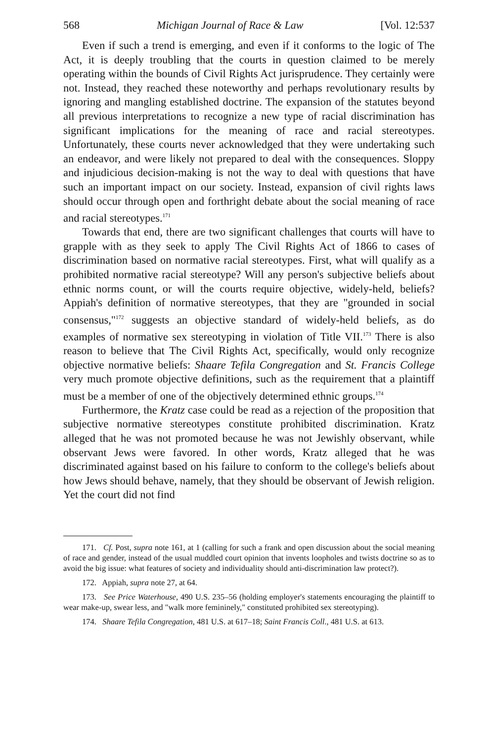568 Michigan Journal of Race & Law [Vol. 12:537
Even if such a trend is emerging, and even if it conforms to the logic of The Act, it is deeply troubling that the courts in question claimed to be merely operating within the bounds of Civil Rights Act jurisprudence. They certainly were not. Instead, they reached these noteworthy and perhaps revolutionary results by ignoring and mangling established doctrine. The expansion of the statutes beyond all previous interpretations to recognize a new type of racial discrimination has significant implications for the meaning of race and racial stereotypes. Unfortunately, these courts never acknowledged that they were undertaking such an endeavor, and were likely not prepared to deal with the consequences. Sloppy and injudicious decision-making is not the way to deal with questions that have such an important impact on our society. Instead, expansion of civil rights laws should occur through open and forthright debate about the social meaning of race and racial stereotypes.<sup>171</sup>
Towards that end, there are two significant challenges that courts will have to grapple with as they seek to apply The Civil Rights Act of 1866 to cases of discrimination based on normative racial stereotypes. First, what will qualify as a prohibited normative racial stereotype? Will any person's subjective beliefs about ethnic norms count, or will the courts require objective, widely-held, beliefs? Appiah's definition of normative stereotypes, that they are "grounded in social consensus,"<sup>172</sup> suggests an objective standard of widely-held beliefs, as do examples of normative sex stereotyping in violation of Title VII.<sup>173</sup> There is also reason to believe that The Civil Rights Act, specifically, would only recognize objective normative beliefs: Shaare Tefila Congregation and St. Francis College very much promote objective definitions, such as the requirement that a plaintiff must be a member of one of the objectively determined ethnic groups.<sup>174</sup>
Furthermore, the Kratz case could be read as a rejection of the proposition that subjective normative stereotypes constitute prohibited discrimination. Kratz alleged that he was not promoted because he was not Jewishly observant, while observant Jews were favored. In other words, Kratz alleged that he was discriminated against based on his failure to conform to the college's beliefs about how Jews should behave, namely, that they should be observant of Jewish religion. Yet the court did not find
171. Cf. Post, supra note 161, at 1 (calling for such a frank and open discussion about the social meaning of race and gender, instead of the usual muddled court opinion that invents loopholes and twists doctrine so as to avoid the big issue: what features of society and individuality should anti-discrimination law protect?).
172. Appiah, supra note 27, at 64.
173. See Price Waterhouse, 490 U.S. 235–56 (holding employer's statements encouraging the plaintiff to wear make-up, swear less, and "walk more femininely," constituted prohibited sex stereotyping).
174. Shaare Tefila Congregation, 481 U.S. at 617–18; Saint Francis Coll., 481 U.S. at 613.